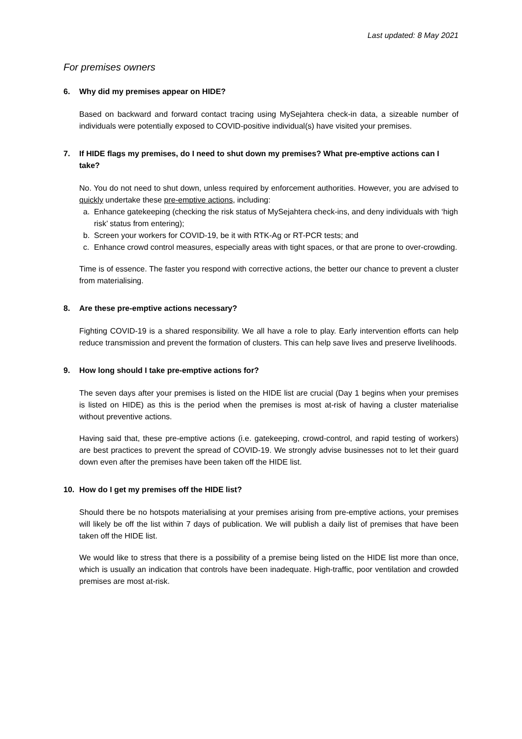Last updated: 8 May 2021
For premises owners
6. Why did my premises appear on HIDE?
Based on backward and forward contact tracing using MySejahtera check-in data, a sizeable number of individuals were potentially exposed to COVID-positive individual(s) have visited your premises.
7. If HIDE flags my premises, do I need to shut down my premises? What pre-emptive actions can I take?
No. You do not need to shut down, unless required by enforcement authorities. However, you are advised to quickly undertake these pre-emptive actions, including:
a. Enhance gatekeeping (checking the risk status of MySejahtera check-ins, and deny individuals with ‘high risk’ status from entering);
b. Screen your workers for COVID-19, be it with RTK-Ag or RT-PCR tests; and
c. Enhance crowd control measures, especially areas with tight spaces, or that are prone to over-crowding.
Time is of essence. The faster you respond with corrective actions, the better our chance to prevent a cluster from materialising.
8. Are these pre-emptive actions necessary?
Fighting COVID-19 is a shared responsibility. We all have a role to play. Early intervention efforts can help reduce transmission and prevent the formation of clusters. This can help save lives and preserve livelihoods.
9. How long should I take pre-emptive actions for?
The seven days after your premises is listed on the HIDE list are crucial (Day 1 begins when your premises is listed on HIDE) as this is the period when the premises is most at-risk of having a cluster materialise without preventive actions.
Having said that, these pre-emptive actions (i.e. gatekeeping, crowd-control, and rapid testing of workers) are best practices to prevent the spread of COVID-19. We strongly advise businesses not to let their guard down even after the premises have been taken off the HIDE list.
10. How do I get my premises off the HIDE list?
Should there be no hotspots materialising at your premises arising from pre-emptive actions, your premises will likely be off the list within 7 days of publication. We will publish a daily list of premises that have been taken off the HIDE list.
We would like to stress that there is a possibility of a premise being listed on the HIDE list more than once, which is usually an indication that controls have been inadequate. High-traffic, poor ventilation and crowded premises are most at-risk.